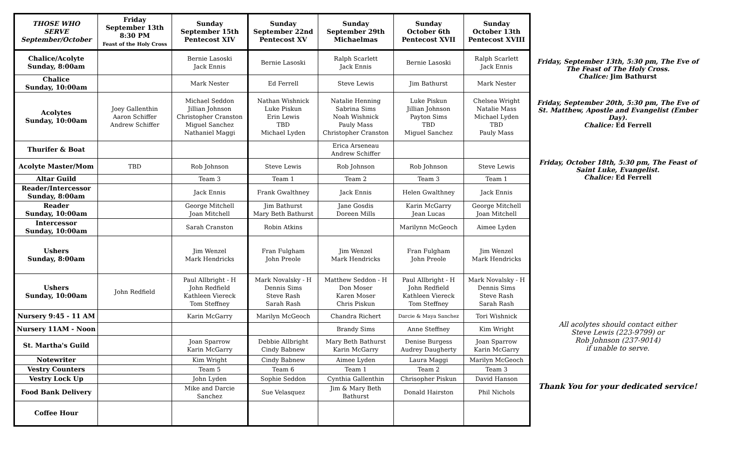| THOSE WHO SERVE September/October | Friday September 13th 8:30 PM Feast of the Holy Cross | Sunday September 15th Pentecost XIV | Sunday September 22nd Pentecost XV | Sunday September 29th Michaelmas | Sunday October 6th Pentecost XVII | Sunday October 13th Pentecost XVIII |
| --- | --- | --- | --- | --- | --- | --- |
| Chalice/Acolyte Sunday, 8:00am | | Bernie Lasoski Jack Ennis | Bernie Lasoski | Ralph Scarlett Jack Ennis | Bernie Lasoski | Ralph Scarlett Jack Ennis |
| Chalice Sunday, 10:00am | | Mark Nester | Ed Ferrell | Steve Lewis | Jim Bathurst | Mark Nester |
| Acolytes Sunday, 10:00am | Joey Gallenthin Aaron Schiffer Andrew Schiffer | Michael Seddon Jillian Johnson Christopher Cranston Miguel Sanchez Nathaniel Maggi | Nathan Wishnick Luke Piskun Erin Lewis TBD Michael Lyden | Natalie Henning Sabrina Sims Noah Wishnick Pauly Mass Christopher Cranston | Luke Piskun Jillian Johnson Payton Sims TBD Miguel Sanchez | Chelsea Wright Natalie Mass Michael Lyden TBD Pauly Mass |
| Thurifer & Boat | | | | Erica Arseneau Andrew Schiffer | | |
| Acolyte Master/Mom | TBD | Rob Johnson | Steve Lewis | Rob Johnson | Rob Johnson | Steve Lewis |
| Altar Guild | | Team 3 | Team 1 | Team 2 | Team 3 | Team 1 |
| Reader/Intercessor Sunday, 8:00am | | Jack Ennis | Frank Gwalthney | Jack Ennis | Helen Gwalthney | Jack Ennis |
| Reader Sunday, 10:00am | | George Mitchell Joan Mitchell | Jim Bathurst Mary Beth Bathurst | Jane Gosdis Doreen Mills | Karin McGarry Jean Lucas | George Mitchell Joan Mitchell |
| Intercessor Sunday, 10:00am | | Sarah Cranston | Robin Atkins | | Marilynn McGeoch | Aimee Lyden |
| Ushers Sunday, 8:00am | | Jim Wenzel Mark Hendricks | Fran Fulgham John Preole | Jim Wenzel Mark Hendricks | Fran Fulgham John Preole | Jim Wenzel Mark Hendricks |
| Ushers Sunday, 10:00am | John Redfield | Paul Allbright - H John Redfield Kathleen Viereck Tom Steffney | Mark Novalsky - H Dennis Sims Steve Rash Sarah Rash | Matthew Seddon - H Don Moser Karen Moser Chris Piskun | Paul Allbright - H John Redfield Kathleen Viereck Tom Steffney | Mark Novalsky - H Dennis Sims Steve Rash Sarah Rash |
| Nursery 9:45 - 11 AM | | Karin McGarry | Marilyn McGeoch | Chandra Richert | Darcie & Maya Sanchez | Tori Wishnick |
| Nursery 11AM - Noon | | | | Brandy Sims | Anne Steffney | Kim Wright |
| St. Martha's Guild | | Joan Sparrow Karin McGarry | Debbie Allbright Cindy Babnew | Mary Beth Bathurst Karin McGarry | Denise Burgess Audrey Daugherty | Joan Sparrow Karin McGarry |
| Notewriter | | Kim Wright | Cindy Babnew | Aimee Lyden | Laura Maggi | Marilyn McGeoch |
| Vestry Counters | | Team 5 | Team 6 | Team 1 | Team 2 | Team 3 |
| Vestry Lock Up | | John Lyden | Sophie Seddon | Cynthia Gallenthin | Chrisopher Piskun | David Hanson |
| Food Bank Delivery | | Mike and Darcie Sanchez | Sue Velasquez | Jim & Mary Beth Bathurst | Donald Hairston | Phil Nichols |
| Coffee Hour | | | | | | |
Friday, September 13th, 5:30 pm, The Eve of The Feast of The Holy Cross.
Chalice: Jim Bathurst
Friday, September 20th, 5:30 pm, The Eve of St. Matthew, Apostle and Evangelist (Ember Day).
Chalice: Ed Ferrell
Friday, October 18th, 5:30 pm, The Feast of Saint Luke, Evangelist.
Chalice: Ed Ferrell
All acolytes should contact either
Steve Lewis (223-9799) or
Rob Johnson (237-9014)
if unable to serve.
Thank You for your dedicated service!